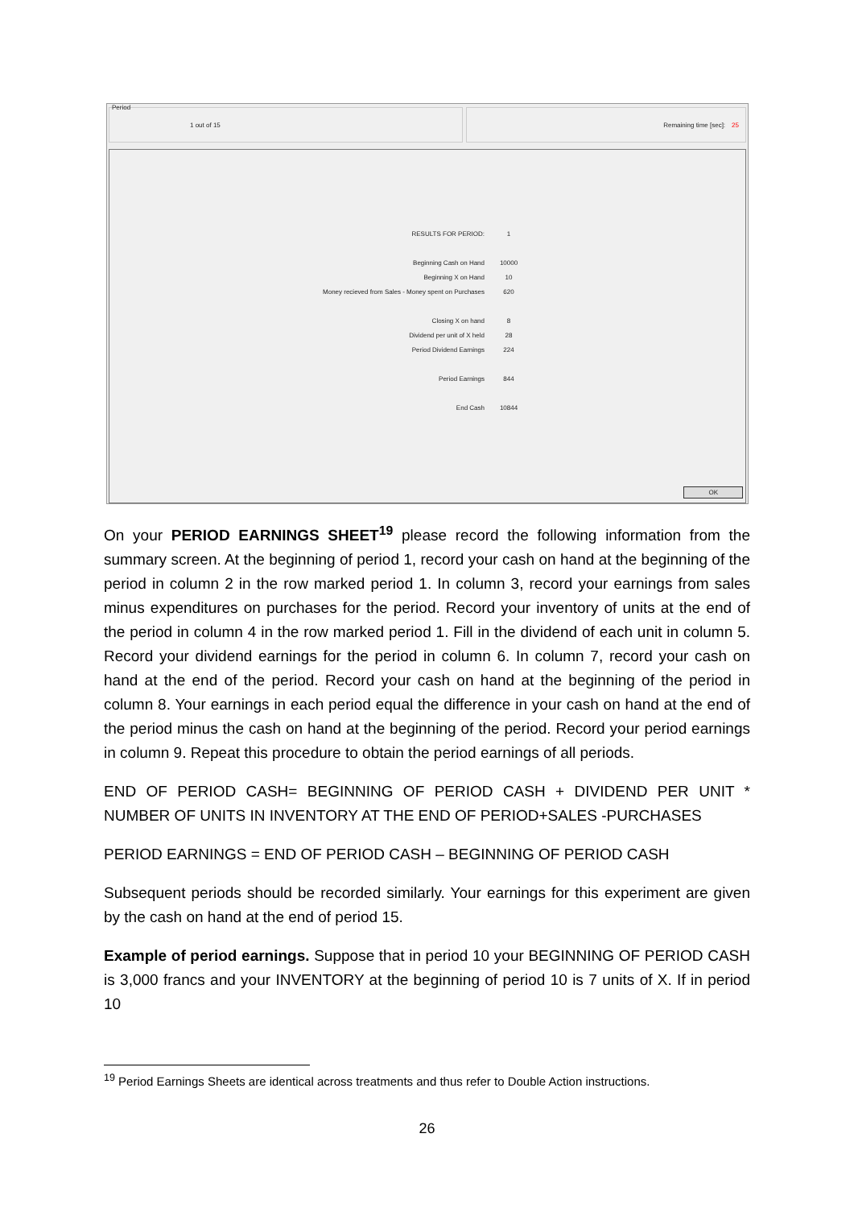Period
1 out of 15 Remaining time [sec]: 25
RESULTS FOR PERIOD: 1
Beginning Cash on Hand 10000
Beginning X on Hand 10
Money recieved from Sales - Money spent on Purchases 620
Closing X on hand 8
Dividend per unit of X held 28
Period Dividend Earnings 224
Period Earnings 844
End Cash 10844
OK
On your PERIOD EARNINGS SHEET<sup>19</sup> please record the following information from the summary screen. At the beginning of period 1, record your cash on hand at the beginning of the period in column 2 in the row marked period 1. In column 3, record your earnings from sales minus expenditures on purchases for the period. Record your inventory of units at the end of the period in column 4 in the row marked period 1. Fill in the dividend of each unit in column 5. Record your dividend earnings for the period in column 6. In column 7, record your cash on hand at the end of the period. Record your cash on hand at the beginning of the period in column 8. Your earnings in each period equal the difference in your cash on hand at the end of the period minus the cash on hand at the beginning of the period. Record your period earnings in column 9. Repeat this procedure to obtain the period earnings of all periods.
END OF PERIOD CASH= BEGINNING OF PERIOD CASH + DIVIDEND PER UNIT * NUMBER OF UNITS IN INVENTORY AT THE END OF PERIOD+SALES -PURCHASES
PERIOD EARNINGS = END OF PERIOD CASH – BEGINNING OF PERIOD CASH
Subsequent periods should be recorded similarly. Your earnings for this experiment are given by the cash on hand at the end of period 15.
Example of period earnings. Suppose that in period 10 your BEGINNING OF PERIOD CASH is 3,000 francs and your INVENTORY at the beginning of period 10 is 7 units of X. If in period 10
<sup>19</sup> Period Earnings Sheets are identical across treatments and thus refer to Double Action instructions.
26